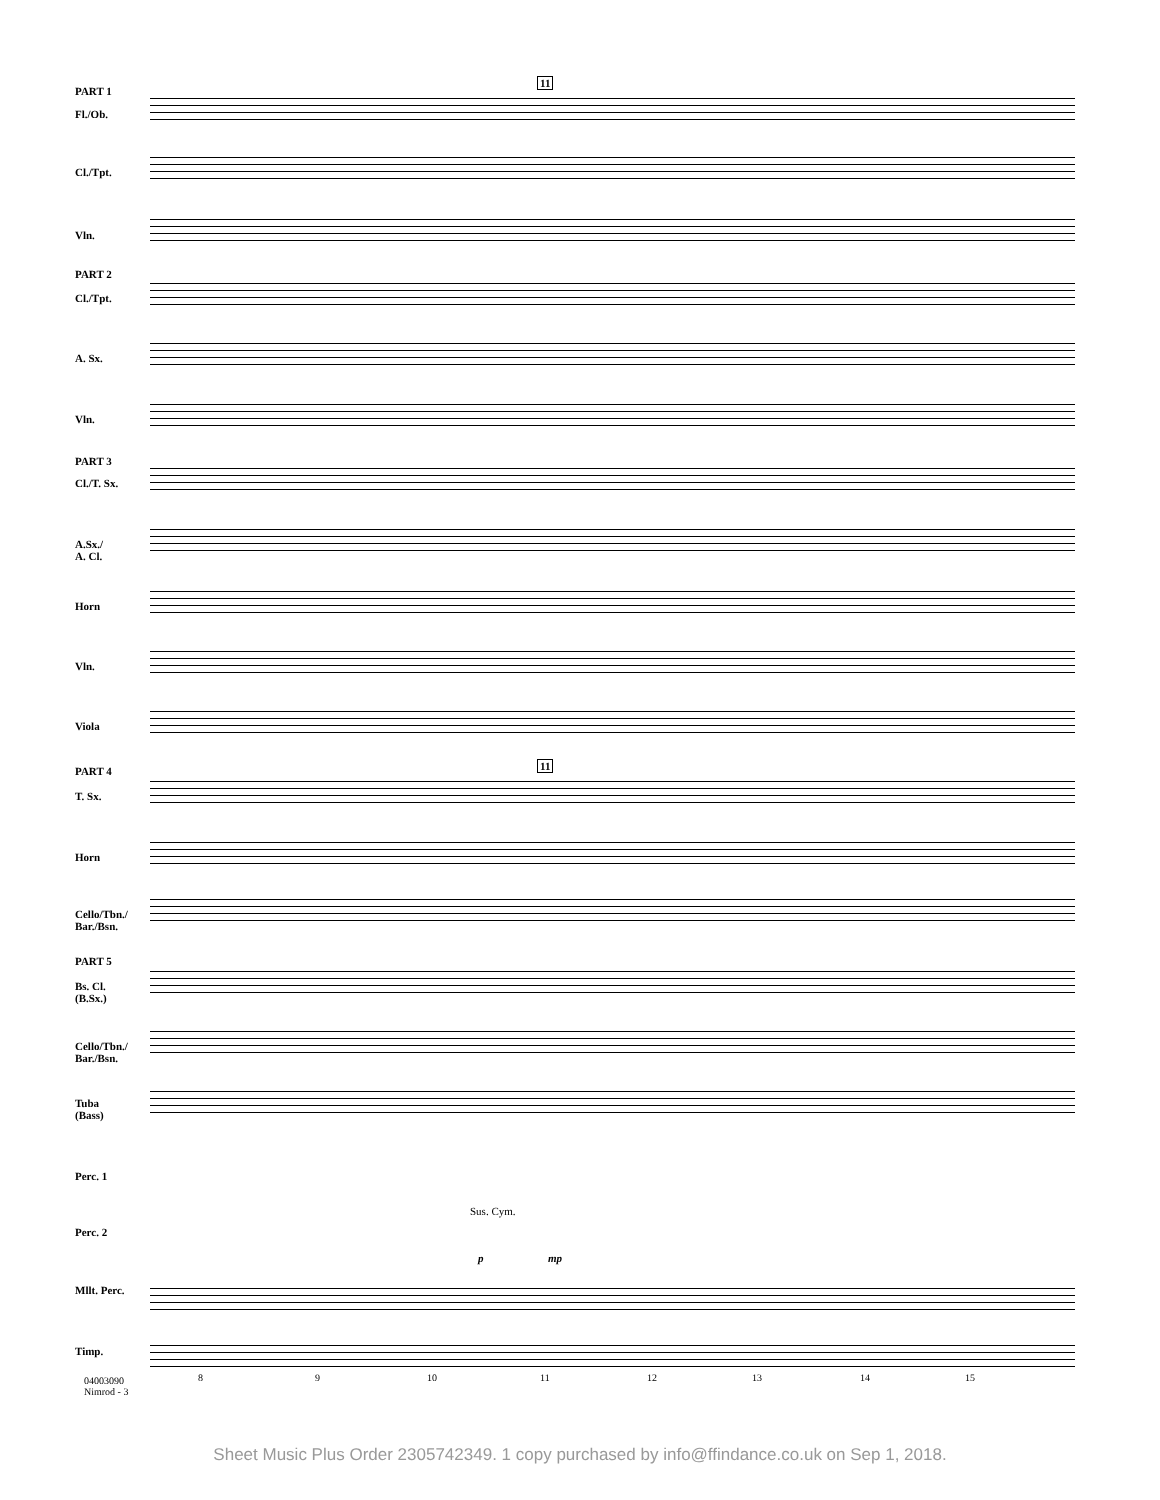PART 1
Fl./Ob.
Cl./Tpt.
Vln.
PART 2
Cl./Tpt.
A. Sx.
Vln.
PART 3
Cl./T. Sx.
A.Sx./
A. Cl.
Horn
Vln.
Viola
PART 4
T. Sx.
Horn
Cello/Tbn./
Bar./Bsn.
PART 5
Bs. Cl.
(B.Sx.)
Cello/Tbn./
Bar./Bsn.
Tuba
(Bass)
Perc. 1
Perc. 2
Mllt. Perc.
Timp.
11
11
Sus. Cym.
p mp
8 9 10 11 12 13 14 15
04003090
Nimrod - 3
Sheet Music Plus Order 2305742349. 1 copy purchased by info@ffindance.co.uk on Sep 1, 2018.